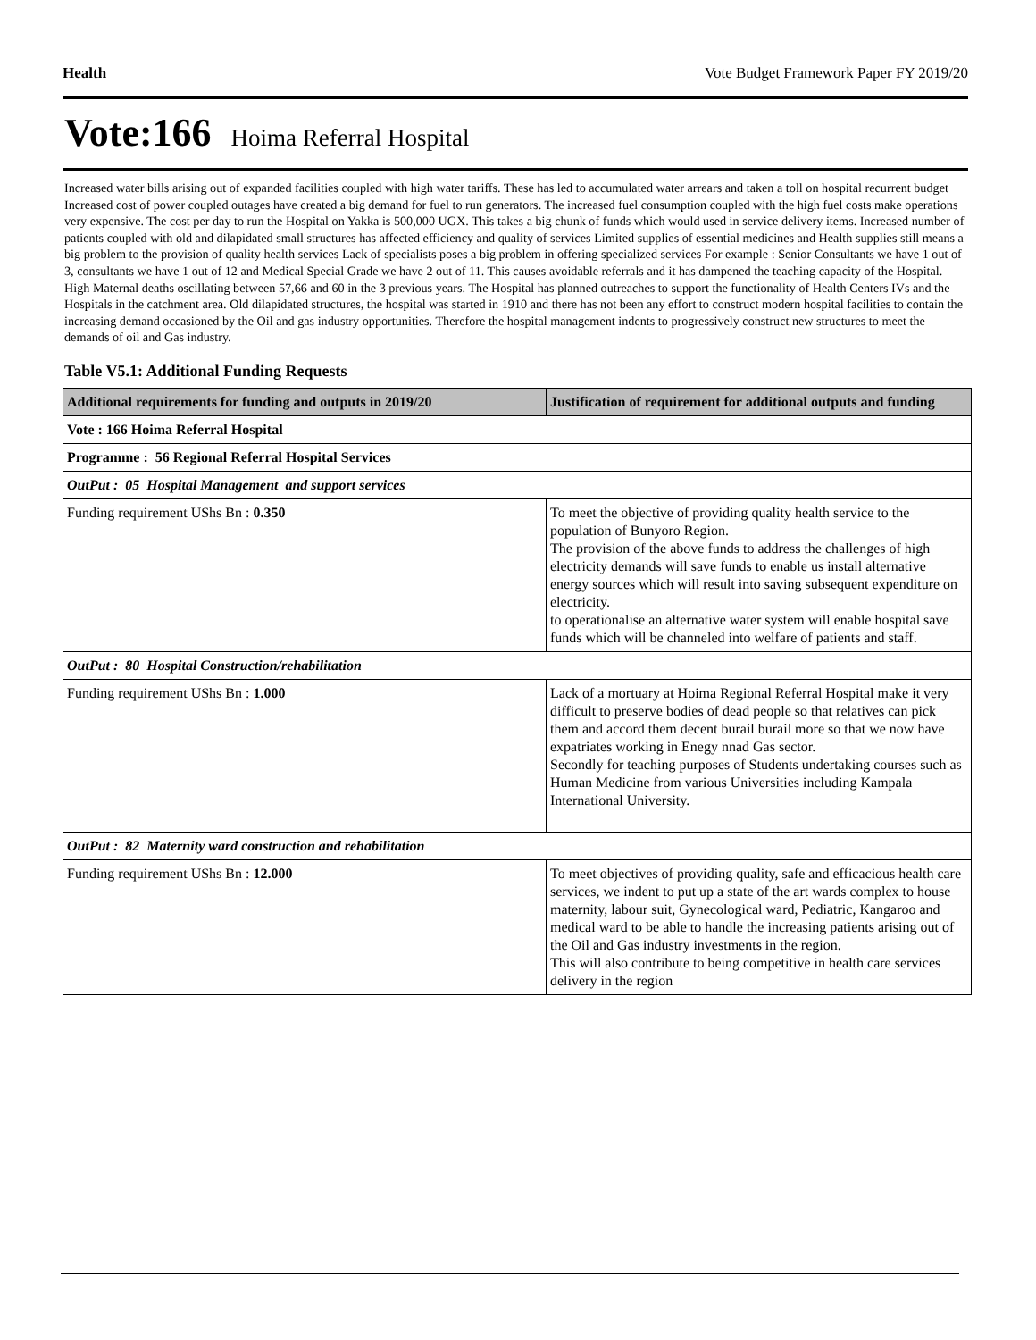Health Vote Budget Framework Paper FY 2019/20
Vote:166 Hoima Referral Hospital
Increased water bills arising out of expanded facilities coupled with high water tariffs. These has led to accumulated water arrears and taken a toll on hospital recurrent budget Increased cost of power coupled outages have created a big demand for fuel to run generators. The increased fuel consumption coupled with the high fuel costs make operations very expensive. The cost per day to run the Hospital on Yakka is 500,000 UGX. This takes a big chunk of funds which would used in service delivery items. Increased number of patients coupled with old and dilapidated small structures has affected efficiency and quality of services Limited supplies of essential medicines and Health supplies still means a big problem to the provision of quality health services Lack of specialists poses a big problem in offering specialized services For example : Senior Consultants we have 1 out of 3, consultants we have 1 out of 12 and Medical Special Grade we have 2 out of 11. This causes avoidable referrals and it has dampened the teaching capacity of the Hospital. High Maternal deaths oscillating between 57,66 and 60 in the 3 previous years. The Hospital has planned outreaches to support the functionality of Health Centers IVs and the Hospitals in the catchment area. Old dilapidated structures, the hospital was started in 1910 and there has not been any effort to construct modern hospital facilities to contain the increasing demand occasioned by the Oil and gas industry opportunities. Therefore the hospital management indents to progressively construct new structures to meet the demands of oil and Gas industry.
Table V5.1: Additional Funding Requests
| Additional requirements for funding and outputs in 2019/20 | Justification of requirement for additional outputs and funding |
| --- | --- |
| Vote : 166 Hoima Referral Hospital | |
| Programme : 56 Regional Referral Hospital Services | |
| OutPut : 05 Hospital Management and support services | |
| Funding requirement UShs Bn : 0.350 | To meet the objective of providing quality health service to the population of Bunyoro Region. The provision of the above funds to address the challenges of high electricity demands will save funds to enable us install alternative energy sources which will result into saving subsequent expenditure on electricity. to operationalise an alternative water system will enable hospital save funds which will be channeled into welfare of patients and staff. |
| OutPut : 80 Hospital Construction/rehabilitation | |
| Funding requirement UShs Bn : 1.000 | Lack of a mortuary at Hoima Regional Referral Hospital make it very difficult to preserve bodies of dead people so that relatives can pick them and accord them decent burail burail more so that we now have expatriates working in Enegy nnad Gas sector. Secondly for teaching purposes of Students undertaking courses such as Human Medicine from various Universities including Kampala International University. |
| OutPut : 82 Maternity ward construction and rehabilitation | |
| Funding requirement UShs Bn : 12.000 | To meet objectives of providing quality, safe and efficacious health care services, we indent to put up a state of the art wards complex to house maternity, labour suit, Gynecological ward, Pediatric, Kangaroo and medical ward to be able to handle the increasing patients arising out of the Oil and Gas industry investments in the region. This will also contribute to being competitive in health care services delivery in the region |